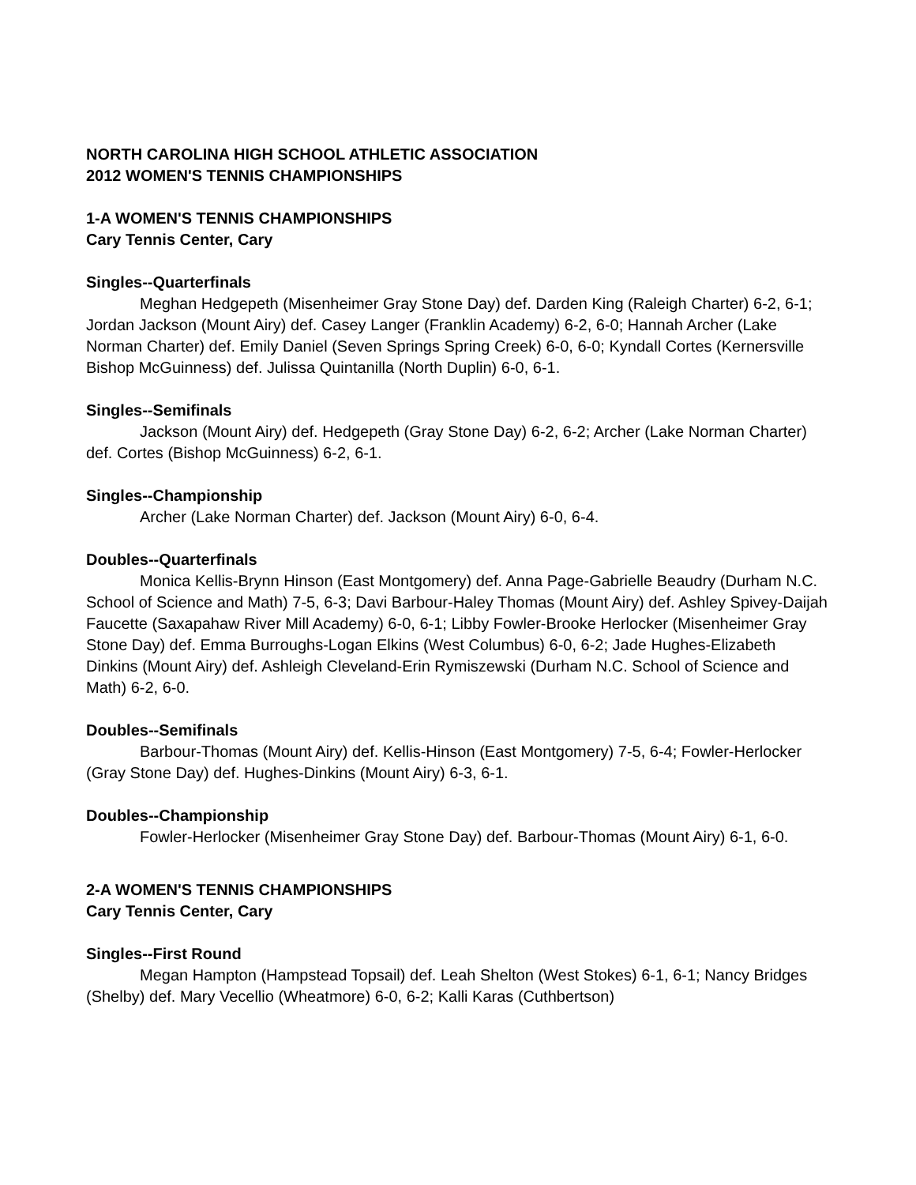NORTH CAROLINA HIGH SCHOOL ATHLETIC ASSOCIATION
2012 WOMEN'S TENNIS CHAMPIONSHIPS
1-A WOMEN'S TENNIS CHAMPIONSHIPS
Cary Tennis Center, Cary
Singles--Quarterfinals
Meghan Hedgepeth (Misenheimer Gray Stone Day) def. Darden King (Raleigh Charter) 6-2, 6-1; Jordan Jackson (Mount Airy) def. Casey Langer (Franklin Academy) 6-2, 6-0; Hannah Archer (Lake Norman Charter) def. Emily Daniel (Seven Springs Spring Creek) 6-0, 6-0; Kyndall Cortes (Kernersville Bishop McGuinness) def. Julissa Quintanilla (North Duplin) 6-0, 6-1.
Singles--Semifinals
Jackson (Mount Airy) def. Hedgepeth (Gray Stone Day) 6-2, 6-2; Archer (Lake Norman Charter) def. Cortes (Bishop McGuinness) 6-2, 6-1.
Singles--Championship
Archer (Lake Norman Charter) def. Jackson (Mount Airy) 6-0, 6-4.
Doubles--Quarterfinals
Monica Kellis-Brynn Hinson (East Montgomery) def. Anna Page-Gabrielle Beaudry (Durham N.C. School of Science and Math) 7-5, 6-3; Davi Barbour-Haley Thomas (Mount Airy) def. Ashley Spivey-Daijah Faucette (Saxapahaw River Mill Academy) 6-0, 6-1; Libby Fowler-Brooke Herlocker (Misenheimer Gray Stone Day) def. Emma Burroughs-Logan Elkins (West Columbus) 6-0, 6-2; Jade Hughes-Elizabeth Dinkins (Mount Airy) def. Ashleigh Cleveland-Erin Rymiszewski (Durham N.C. School of Science and Math) 6-2, 6-0.
Doubles--Semifinals
Barbour-Thomas (Mount Airy) def. Kellis-Hinson (East Montgomery) 7-5, 6-4; Fowler-Herlocker (Gray Stone Day) def. Hughes-Dinkins (Mount Airy) 6-3, 6-1.
Doubles--Championship
Fowler-Herlocker (Misenheimer Gray Stone Day) def. Barbour-Thomas (Mount Airy) 6-1, 6-0.
2-A WOMEN'S TENNIS CHAMPIONSHIPS
Cary Tennis Center, Cary
Singles--First Round
Megan Hampton (Hampstead Topsail) def. Leah Shelton (West Stokes) 6-1, 6-1; Nancy Bridges (Shelby) def. Mary Vecellio (Wheatmore) 6-0, 6-2; Kalli Karas (Cuthbertson)